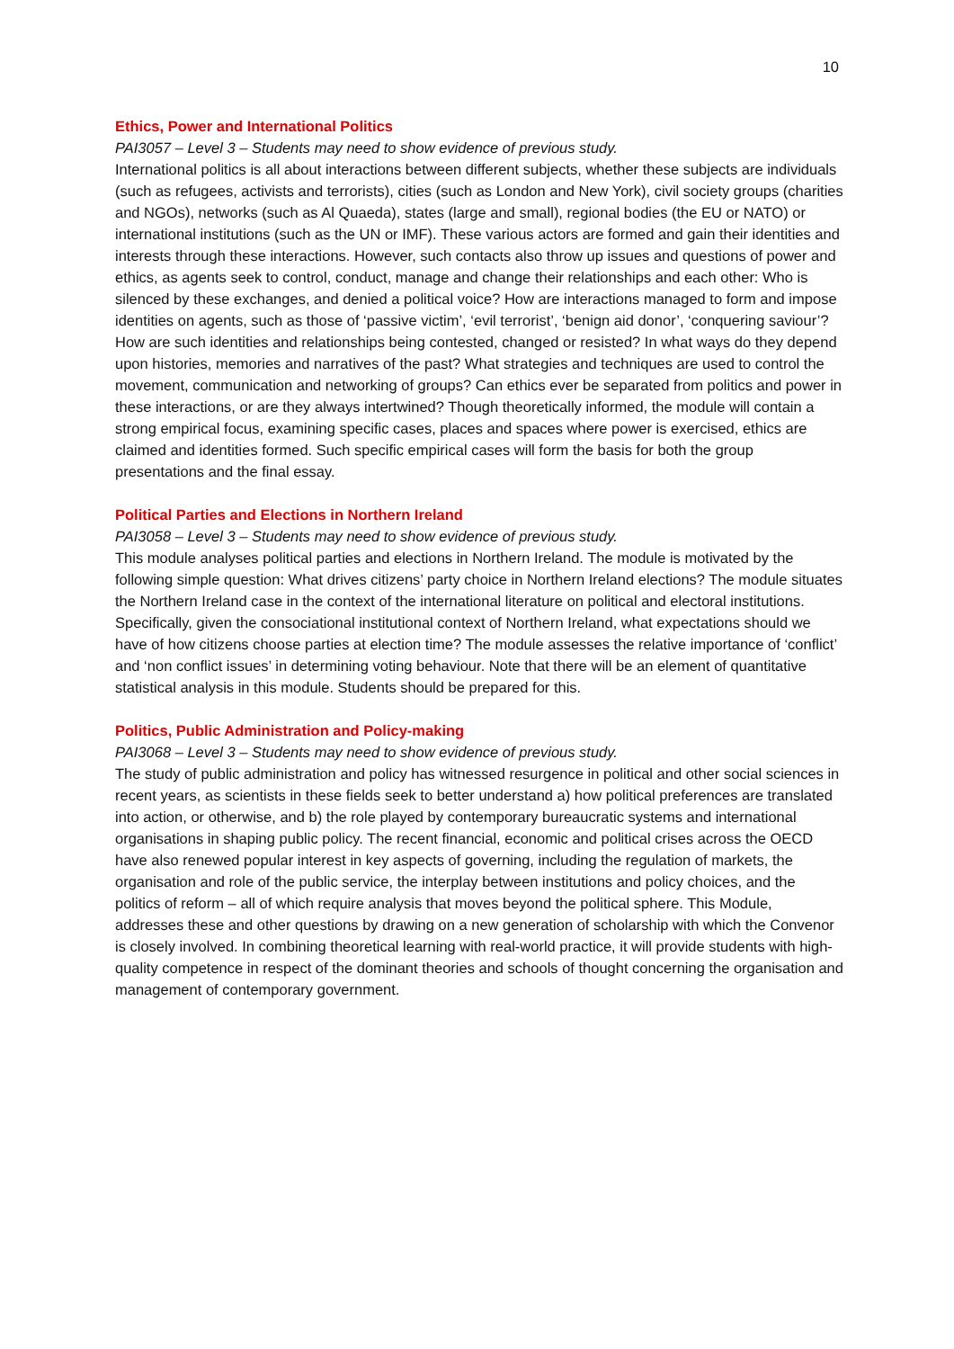10
Ethics, Power and International Politics
PAI3057 – Level 3 – Students may need to show evidence of previous study.
International politics is all about interactions between different subjects, whether these subjects are individuals (such as refugees, activists and terrorists), cities (such as London and New York), civil society groups (charities and NGOs), networks (such as Al Quaeda), states (large and small), regional bodies (the EU or NATO) or international institutions (such as the UN or IMF). These various actors are formed and gain their identities and interests through these interactions. However, such contacts also throw up issues and questions of power and ethics, as agents seek to control, conduct, manage and change their relationships and each other: Who is silenced by these exchanges, and denied a political voice? How are interactions managed to form and impose identities on agents, such as those of ‘passive victim’, ‘evil terrorist’, ‘benign aid donor’, ‘conquering saviour’? How are such identities and relationships being contested, changed or resisted? In what ways do they depend upon histories, memories and narratives of the past? What strategies and techniques are used to control the movement, communication and networking of groups? Can ethics ever be separated from politics and power in these interactions, or are they always intertwined? Though theoretically informed, the module will contain a strong empirical focus, examining specific cases, places and spaces where power is exercised, ethics are claimed and identities formed. Such specific empirical cases will form the basis for both the group presentations and the final essay.
Political Parties and Elections in Northern Ireland
PAI3058 – Level 3 – Students may need to show evidence of previous study.
This module analyses political parties and elections in Northern Ireland. The module is motivated by the following simple question: What drives citizens’ party choice in Northern Ireland elections? The module situates the Northern Ireland case in the context of the international literature on political and electoral institutions. Specifically, given the consociational institutional context of Northern Ireland, what expectations should we have of how citizens choose parties at election time? The module assesses the relative importance of ‘conflict’ and ‘non conflict issues’ in determining voting behaviour. Note that there will be an element of quantitative statistical analysis in this module. Students should be prepared for this.
Politics, Public Administration and Policy-making
PAI3068 – Level 3 – Students may need to show evidence of previous study.
The study of public administration and policy has witnessed resurgence in political and other social sciences in recent years, as scientists in these fields seek to better understand a) how political preferences are translated into action, or otherwise, and b) the role played by contemporary bureaucratic systems and international organisations in shaping public policy. The recent financial, economic and political crises across the OECD have also renewed popular interest in key aspects of governing, including the regulation of markets, the organisation and role of the public service, the interplay between institutions and policy choices, and the politics of reform – all of which require analysis that moves beyond the political sphere. This Module, addresses these and other questions by drawing on a new generation of scholarship with which the Convenor is closely involved. In combining theoretical learning with real-world practice, it will provide students with high-quality competence in respect of the dominant theories and schools of thought concerning the organisation and management of contemporary government.